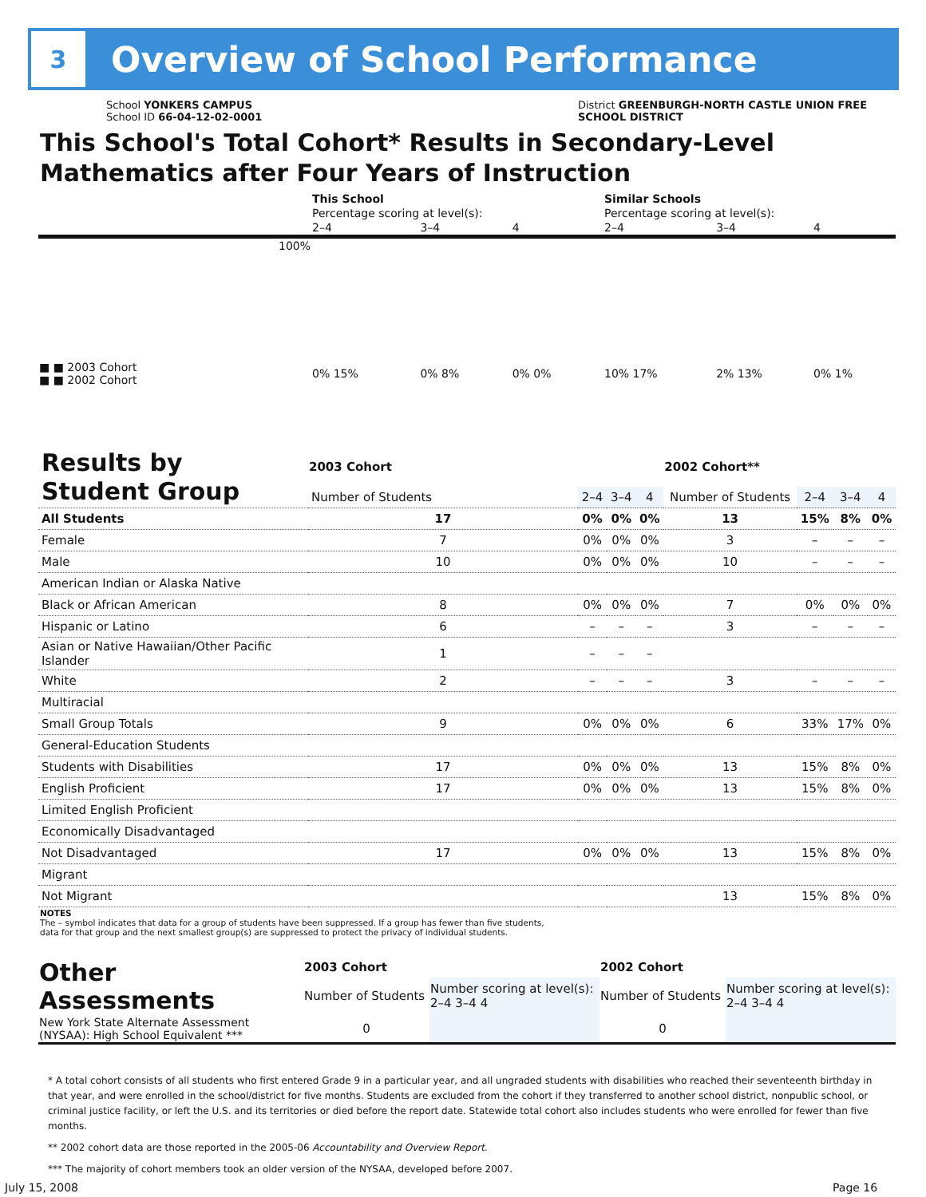3
Overview of School Performance
School YONKERS CAMPUS
School ID 66-04-12-02-0001
District GREENBURGH-NORTH CASTLE UNION FREE
SCHOOL DISTRICT
This School's Total Cohort* Results in Secondary-Level
Mathematics after Four Years of Instruction
| | This School | | | Similar Schools | | |
| | Percentage scoring at level(s): | | | Percentage scoring at level(s): | | |
| | 2–4 | 3–4 | 4 | 2–4 | 3–4 | 4 |
| 100% | | | | | | |
| ■ ■ 2003 Cohort ■ ■ 2002 Cohort | 0% 15% | 0% 8% | 0% 0% | 10% 17% | 2% 13% | 0% 1% |
| Results by Student Group | 2003 Cohort | | | | 2002 Cohort** | | | |
| | Number of Students | 2–4 | 3–4 | 4 | Number of Students | 2–4 | 3–4 | 4 |
| All Students | 17 | 0% | 0% | 0% | 13 | 15% | 8% | 0% |
| Female | 7 | 0% | 0% | 0% | 3 | – | – | – |
| Male | 10 | 0% | 0% | 0% | 10 | – | – | – |
| American Indian or Alaska Native | | | | | | | | |
| Black or African American | 8 | 0% | 0% | 0% | 7 | 0% | 0% | 0% |
| Hispanic or Latino | 6 | – | – | – | 3 | – | – | – |
| Asian or Native Hawaiian/Other Pacific Islander | 1 | – | – | – | | | | |
| White | 2 | – | – | – | 3 | – | – | – |
| Multiracial | | | | | | | | |
| Small Group Totals | 9 | 0% | 0% | 0% | 6 | 33% | 17% | 0% |
| General-Education Students | | | | | | | | |
| Students with Disabilities | 17 | 0% | 0% | 0% | 13 | 15% | 8% | 0% |
| English Proficient | 17 | 0% | 0% | 0% | 13 | 15% | 8% | 0% |
| Limited English Proficient | | | | | | | | |
| Economically Disadvantaged | | | | | | | | |
| Not Disadvantaged | 17 | 0% | 0% | 0% | 13 | 15% | 8% | 0% |
| Migrant | | | | | | | | |
| Not Migrant | | | | | 13 | 15% | 8% | 0% |
NOTES
The – symbol indicates that data for a group of students have been suppressed. If a group has fewer than five students,
data for that group and the next smallest group(s) are suppressed to protect the privacy of individual students.
| Other Assessments | 2003 Cohort | | 2002 Cohort | |
| | Number of Students | Number scoring at level(s): 2–4 3–4 4 | Number of Students | Number scoring at level(s): 2–4 3–4 4 |
| New York State Alternate Assessment (NYSAA): High School Equivalent *** | 0 | | 0 | |
* A total cohort consists of all students who first entered Grade 9 in a particular year, and all ungraded students with disabilities who reached their seventeenth birthday in that year, and were enrolled in the school/district for five months. Students are excluded from the cohort if they transferred to another school district, nonpublic school, or criminal justice facility, or left the U.S. and its territories or died before the report date. Statewide total cohort also includes students who were enrolled for fewer than five months.
** 2002 cohort data are those reported in the 2005-06 Accountability and Overview Report.
*** The majority of cohort members took an older version of the NYSAA, developed before 2007.
July 15, 2008 Page 16